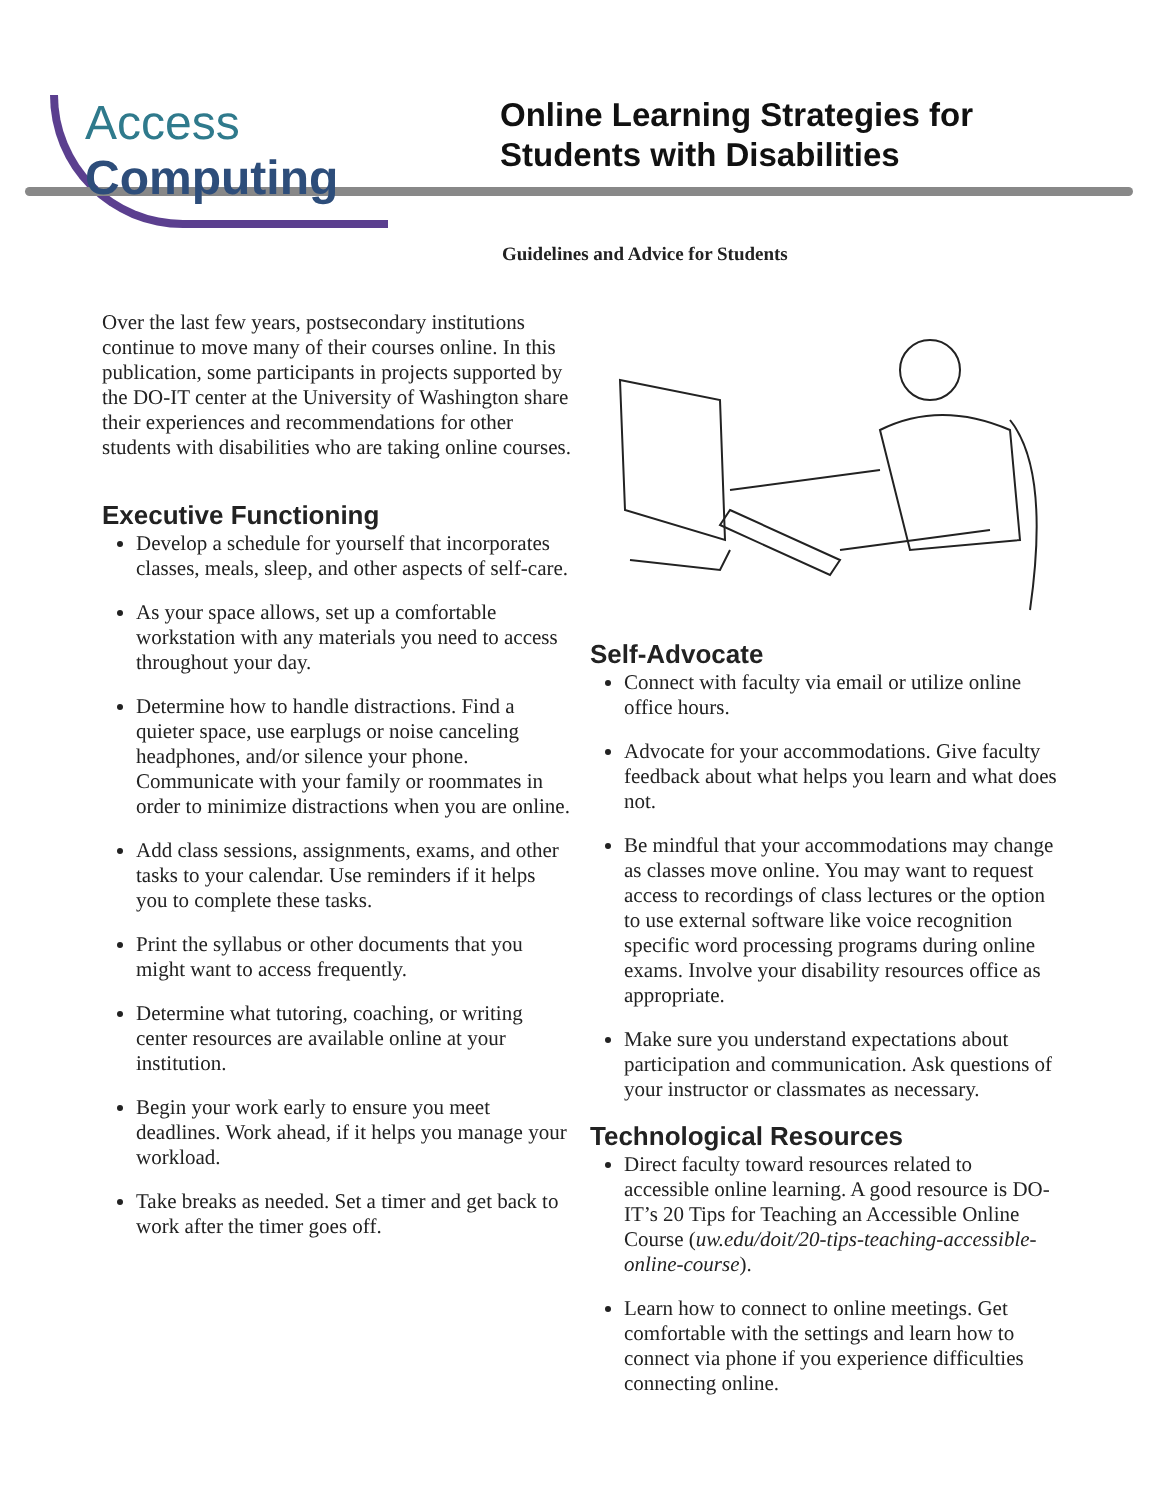Access Computing
Online Learning Strategies for
Students with Disabilities
Guidelines and Advice for Students
Over the last few years, postsecondary institutions continue to move many of their courses online. In this publication, some participants in projects supported by the DO-IT center at the University of Washington share their experiences and recommendations for other students with disabilities who are taking online courses.
Executive Functioning
Develop a schedule for yourself that incorporates classes, meals, sleep, and other aspects of self-care.
As your space allows, set up a comfortable workstation with any materials you need to access throughout your day.
Determine how to handle distractions. Find a quieter space, use earplugs or noise canceling headphones, and/or silence your phone. Communicate with your family or roommates in order to minimize distractions when you are online.
Add class sessions, assignments, exams, and other tasks to your calendar. Use reminders if it helps you to complete these tasks.
Print the syllabus or other documents that you might want to access frequently.
Determine what tutoring, coaching, or writing center resources are available online at your institution.
Begin your work early to ensure you meet deadlines. Work ahead, if it helps you manage your workload.
Take breaks as needed. Set a timer and get back to work after the timer goes off.
Self-Advocate
Connect with faculty via email or utilize online office hours.
Advocate for your accommodations. Give faculty feedback about what helps you learn and what does not.
Be mindful that your accommodations may change as classes move online. You may want to request access to recordings of class lectures or the option to use external software like voice recognition specific word processing programs during online exams. Involve your disability resources office as appropriate.
Make sure you understand expectations about participation and communication. Ask questions of your instructor or classmates as necessary.
Technological Resources
Direct faculty toward resources related to accessible online learning. A good resource is DO-IT’s 20 Tips for Teaching an Accessible Online Course (uw.edu/doit/20-tips-teaching-accessible-online-course).
Learn how to connect to online meetings. Get comfortable with the settings and learn how to connect via phone if you experience difficulties connecting online.